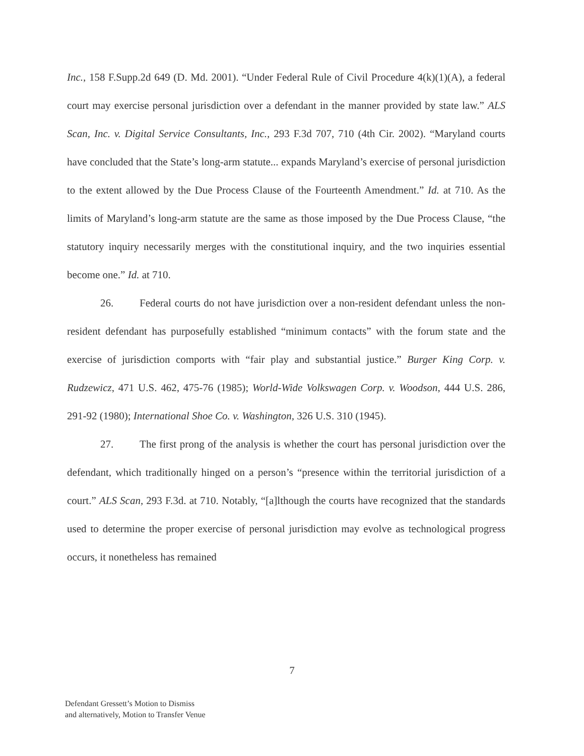Inc., 158 F.Supp.2d 649 (D. Md. 2001). “Under Federal Rule of Civil Procedure 4(k)(1)(A), a federal court may exercise personal jurisdiction over a defendant in the manner provided by state law.” ALS Scan, Inc. v. Digital Service Consultants, Inc., 293 F.3d 707, 710 (4th Cir. 2002). “Maryland courts have concluded that the State’s long-arm statute... expands Maryland’s exercise of personal jurisdiction to the extent allowed by the Due Process Clause of the Fourteenth Amendment.” Id. at 710. As the limits of Maryland’s long-arm statute are the same as those imposed by the Due Process Clause, “the statutory inquiry necessarily merges with the constitutional inquiry, and the two inquiries essential become one.” Id. at 710.
26. Federal courts do not have jurisdiction over a non-resident defendant unless the non-resident defendant has purposefully established “minimum contacts” with the forum state and the exercise of jurisdiction comports with “fair play and substantial justice.” Burger King Corp. v. Rudzewicz, 471 U.S. 462, 475-76 (1985); World-Wide Volkswagen Corp. v. Woodson, 444 U.S. 286, 291-92 (1980); International Shoe Co. v. Washington, 326 U.S. 310 (1945).
27. The first prong of the analysis is whether the court has personal jurisdiction over the defendant, which traditionally hinged on a person’s “presence within the territorial jurisdiction of a court.” ALS Scan, 293 F.3d. at 710. Notably, “[a]lthough the courts have recognized that the standards used to determine the proper exercise of personal jurisdiction may evolve as technological progress occurs, it nonetheless has remained
7
Defendant Gressett’s Motion to Dismiss
and alternatively, Motion to Transfer Venue